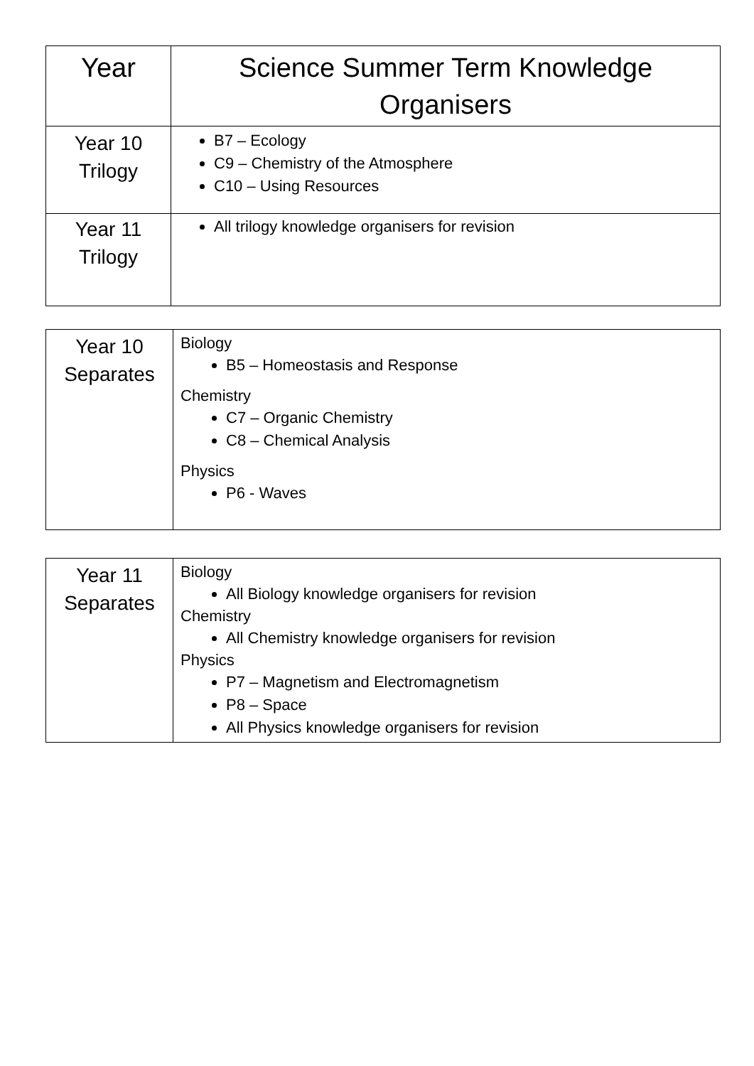| Year | Science Summer Term Knowledge Organisers |
| Year 10 Trilogy | B7 – Ecology C9 – Chemistry of the Atmosphere C10 – Using Resources |
| Year 11 Trilogy | All trilogy knowledge organisers for revision |
| Year 10 Separates | Biology B5 – Homeostasis and Response Chemistry C7 – Organic Chemistry C8 – Chemical Analysis Physics P6 - Waves |
| Year 11 Separates | Biology All Biology knowledge organisers for revision Chemistry All Chemistry knowledge organisers for revision Physics P7 – Magnetism and Electromagnetism P8 – Space All Physics knowledge organisers for revision |